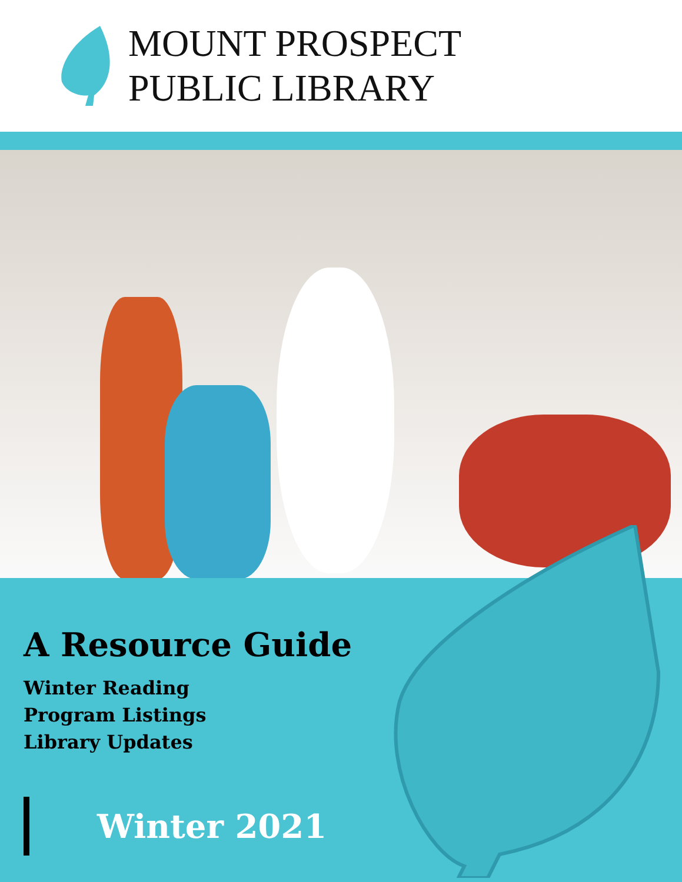MOUNT PROSPECT
PUBLIC LIBRARY
A Resource Guide
Winter Reading
Program Listings
Library Updates
Winter 2021